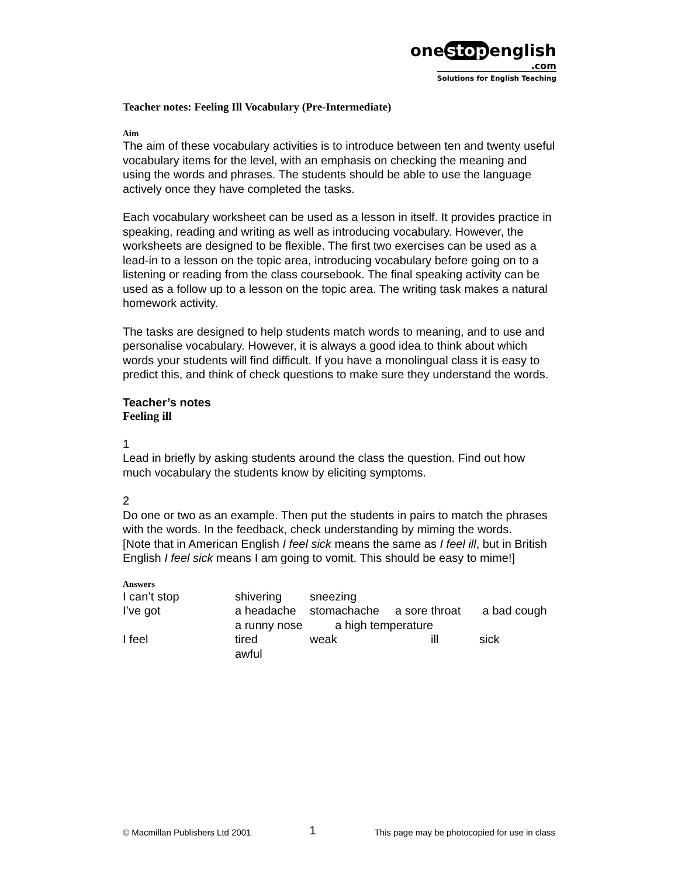one stop english
.com
Solutions for English Teaching
Teacher notes: Feeling Ill Vocabulary (Pre-Intermediate)
Aim
The aim of these vocabulary activities is to introduce between ten and twenty useful vocabulary items for the level, with an emphasis on checking the meaning and using the words and phrases. The students should be able to use the language actively once they have completed the tasks.
Each vocabulary worksheet can be used as a lesson in itself. It provides practice in speaking, reading and writing as well as introducing vocabulary. However, the worksheets are designed to be flexible. The first two exercises can be used as a lead-in to a lesson on the topic area, introducing vocabulary before going on to a listening or reading from the class coursebook. The final speaking activity can be used as a follow up to a lesson on the topic area. The writing task makes a natural homework activity.
The tasks are designed to help students match words to meaning, and to use and personalise vocabulary. However, it is always a good idea to think about which words your students will find difficult. If you have a monolingual class it is easy to predict this, and think of check questions to make sure they understand the words.
Teacher’s notes
Feeling ill
1
Lead in briefly by asking students around the class the question. Find out how much vocabulary the students know by eliciting symptoms.
2
Do one or two as an example. Then put the students in pairs to match the phrases with the words. In the feedback, check understanding by miming the words.
[Note that in American English I feel sick means the same as I feel ill, but in British English I feel sick means I am going to vomit. This should be easy to mime!]
Answers
| I can’t stop | shivering | sneezing | | |
| I’ve got | a headache | stomachache | a sore throat | a bad cough |
| | a runny nose a high temperature | | | |
| I feel | tired | weak | ill | sick |
| | awful | | | |
© Macmillan Publishers Ltd 2001 1 This page may be photocopied for use in class